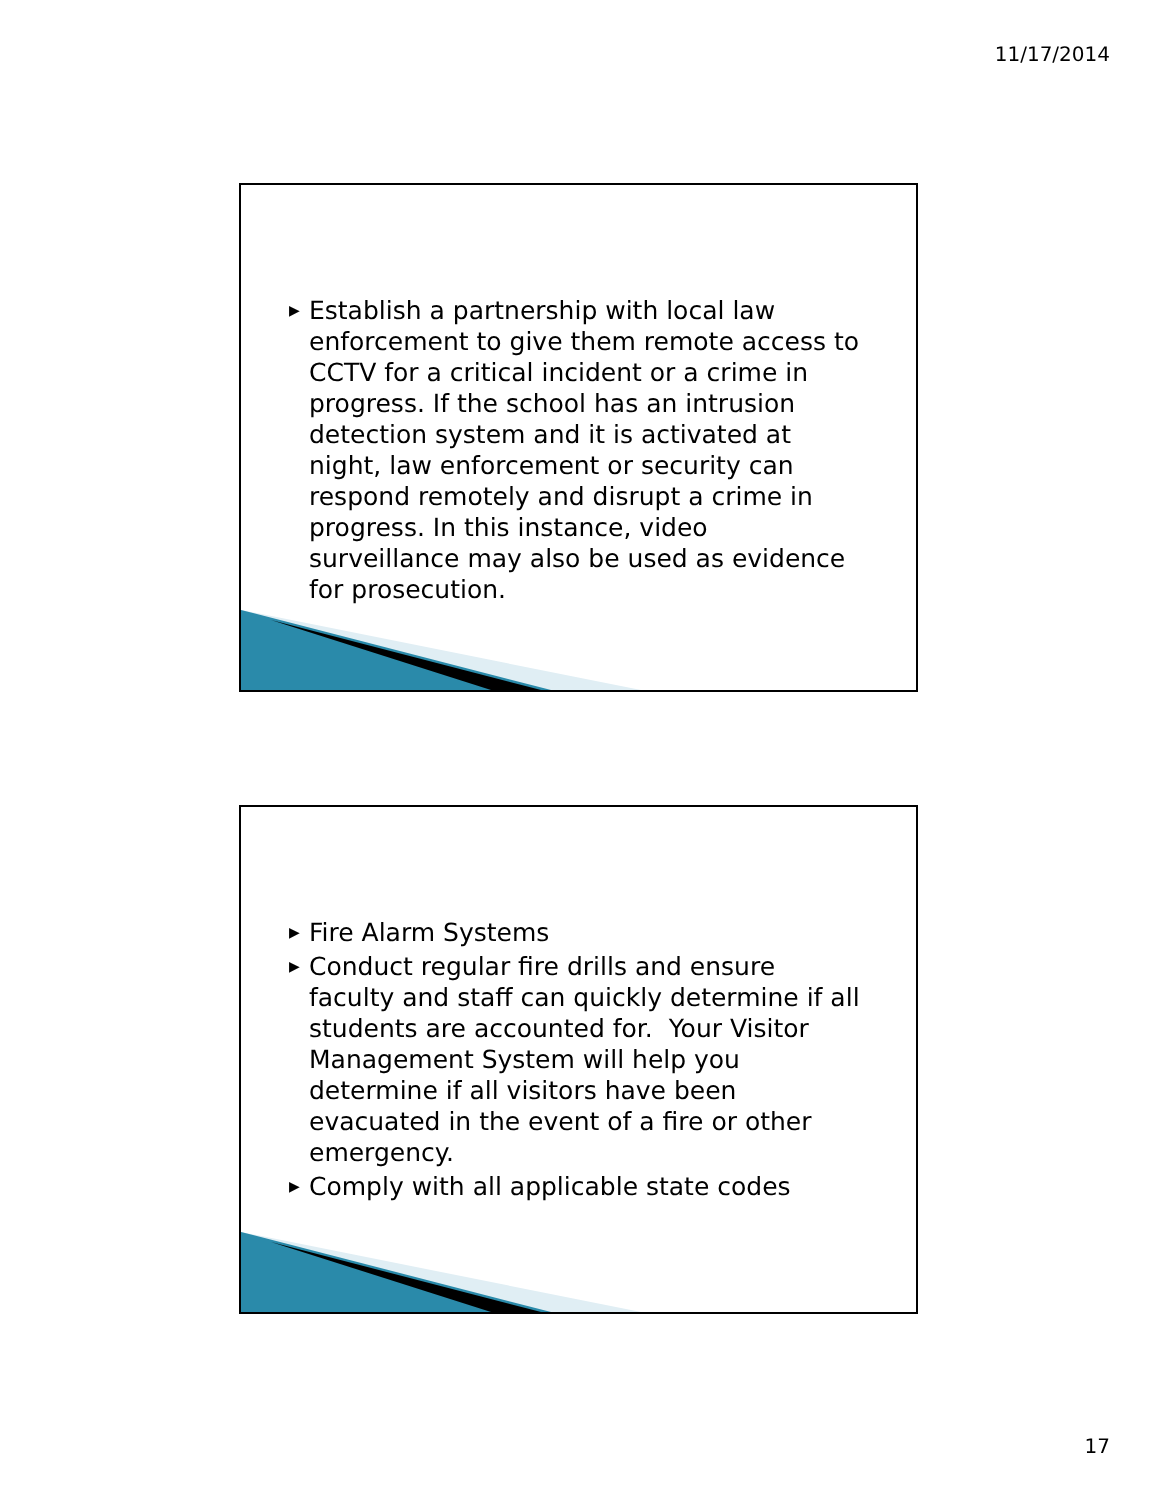11/17/2014
▶ Establish a partnership with local law enforcement to give them remote access to CCTV for a critical incident or a crime in progress. If the school has an intrusion detection system and it is activated at night, law enforcement or security can respond remotely and disrupt a crime in progress. In this instance, video surveillance may also be used as evidence for prosecution.
▶ Fire Alarm Systems
▶ Conduct regular fire drills and ensure faculty and staff can quickly determine if all students are accounted for. Your Visitor Management System will help you determine if all visitors have been evacuated in the event of a fire or other emergency.
▶ Comply with all applicable state codes
17